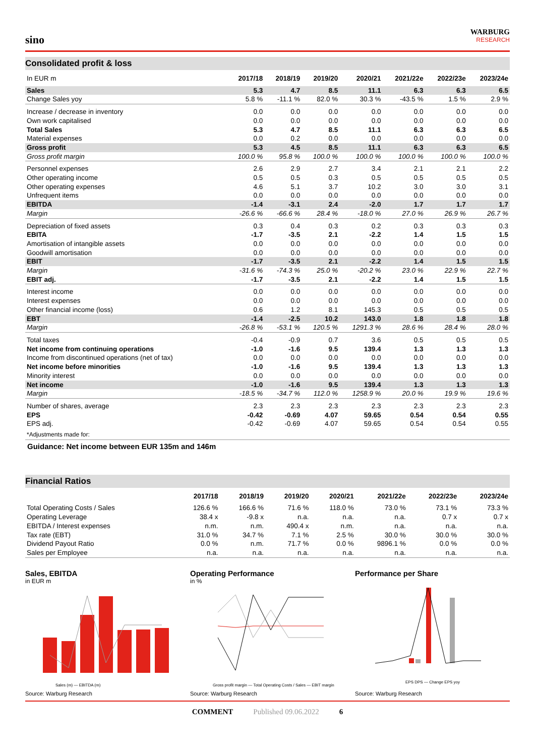sino
WARBURG
RESEARCH
Consolidated profit & loss
| In EUR m | 2017/18 | 2018/19 | 2019/20 | 2020/21 | 2021/22e | 2022/23e | 2023/24e |
| --- | --- | --- | --- | --- | --- | --- | --- |
| Sales | 5.3 | 4.7 | 8.5 | 11.1 | 6.3 | 6.3 | 6.5 |
| Change Sales yoy | 5.8 % | -11.1 % | 82.0 % | 30.3 % | -43.5 % | 1.5 % | 2.9 % |
| Increase / decrease in inventory | 0.0 | 0.0 | 0.0 | 0.0 | 0.0 | 0.0 | 0.0 |
| Own work capitalised | 0.0 | 0.0 | 0.0 | 0.0 | 0.0 | 0.0 | 0.0 |
| Total Sales | 5.3 | 4.7 | 8.5 | 11.1 | 6.3 | 6.3 | 6.5 |
| Material expenses | 0.0 | 0.2 | 0.0 | 0.0 | 0.0 | 0.0 | 0.0 |
| Gross profit | 5.3 | 4.5 | 8.5 | 11.1 | 6.3 | 6.3 | 6.5 |
| Gross profit margin | 100.0 % | 95.8 % | 100.0 % | 100.0 % | 100.0 % | 100.0 % | 100.0 % |
| Personnel expenses | 2.6 | 2.9 | 2.7 | 3.4 | 2.1 | 2.1 | 2.2 |
| Other operating income | 0.5 | 0.5 | 0.3 | 0.5 | 0.5 | 0.5 | 0.5 |
| Other operating expenses | 4.6 | 5.1 | 3.7 | 10.2 | 3.0 | 3.0 | 3.1 |
| Unfrequent items | 0.0 | 0.0 | 0.0 | 0.0 | 0.0 | 0.0 | 0.0 |
| EBITDA | -1.4 | -3.1 | 2.4 | -2.0 | 1.7 | 1.7 | 1.7 |
| Margin | -26.6 % | -66.6 % | 28.4 % | -18.0 % | 27.0 % | 26.9 % | 26.7 % |
| Depreciation of fixed assets | 0.3 | 0.4 | 0.3 | 0.2 | 0.3 | 0.3 | 0.3 |
| EBITA | -1.7 | -3.5 | 2.1 | -2.2 | 1.4 | 1.5 | 1.5 |
| Amortisation of intangible assets | 0.0 | 0.0 | 0.0 | 0.0 | 0.0 | 0.0 | 0.0 |
| Goodwill amortisation | 0.0 | 0.0 | 0.0 | 0.0 | 0.0 | 0.0 | 0.0 |
| EBIT | -1.7 | -3.5 | 2.1 | -2.2 | 1.4 | 1.5 | 1.5 |
| Margin | -31.6 % | -74.3 % | 25.0 % | -20.2 % | 23.0 % | 22.9 % | 22.7 % |
| EBIT adj. | -1.7 | -3.5 | 2.1 | -2.2 | 1.4 | 1.5 | 1.5 |
| Interest income | 0.0 | 0.0 | 0.0 | 0.0 | 0.0 | 0.0 | 0.0 |
| Interest expenses | 0.0 | 0.0 | 0.0 | 0.0 | 0.0 | 0.0 | 0.0 |
| Other financial income (loss) | 0.6 | 1.2 | 8.1 | 145.3 | 0.5 | 0.5 | 0.5 |
| EBT | -1.4 | -2.5 | 10.2 | 143.0 | 1.8 | 1.8 | 1.8 |
| Margin | -26.8 % | -53.1 % | 120.5 % | 1291.3 % | 28.6 % | 28.4 % | 28.0 % |
| Total taxes | -0.4 | -0.9 | 0.7 | 3.6 | 0.5 | 0.5 | 0.5 |
| Net income from continuing operations | -1.0 | -1.6 | 9.5 | 139.4 | 1.3 | 1.3 | 1.3 |
| Income from discontinued operations (net of tax) | 0.0 | 0.0 | 0.0 | 0.0 | 0.0 | 0.0 | 0.0 |
| Net income before minorities | -1.0 | -1.6 | 9.5 | 139.4 | 1.3 | 1.3 | 1.3 |
| Minority interest | 0.0 | 0.0 | 0.0 | 0.0 | 0.0 | 0.0 | 0.0 |
| Net income | -1.0 | -1.6 | 9.5 | 139.4 | 1.3 | 1.3 | 1.3 |
| Margin | -18.5 % | -34.7 % | 112.0 % | 1258.9 % | 20.0 % | 19.9 % | 19.6 % |
| Number of shares, average | 2.3 | 2.3 | 2.3 | 2.3 | 2.3 | 2.3 | 2.3 |
| EPS | -0.42 | -0.69 | 4.07 | 59.65 | 0.54 | 0.54 | 0.55 |
| EPS adj. | -0.42 | -0.69 | 4.07 | 59.65 | 0.54 | 0.54 | 0.55 |
| *Adjustments made for: | | | | | | | |
Guidance: Net income between EUR 135m and 146m
Financial Ratios
| | 2017/18 | 2018/19 | 2019/20 | 2020/21 | 2021/22e | 2022/23e | 2023/24e |
| --- | --- | --- | --- | --- | --- | --- | --- |
| Total Operating Costs / Sales | 126.6 % | 166.6 % | 71.6 % | 118.0 % | 73.0 % | 73.1 % | 73.3 % |
| Operating Leverage | 38.4 x | -9.8 x | n.a. | n.a. | n.a. | 0.7 x | 0.7 x |
| EBITDA / Interest expenses | n.m. | n.m. | 490.4 x | n.m. | n.a. | n.a. | n.a. |
| Tax rate (EBT) | 31.0 % | 34.7 % | 7.1 % | 2.5 % | 30.0 % | 30.0 % | 30.0 % |
| Dividend Payout Ratio | 0.0 % | n.m. | 71.7 % | 0.0 % | 9896.1 % | 0.0 % | 0.0 % |
| Sales per Employee | n.a. | n.a. | n.a. | n.a. | n.a. | n.a. | n.a. |
Sales, EBITDA
in EUR m
Sales (m) — EBITDA (m)
Source: Warburg Research
Operating Performance
in %
Gross profit margin — Total Operating Costs / Sales — EBIT margin
Source: Warburg Research
Performance per Share
EPS DPS — Change EPS yoy
Source: Warburg Research
COMMENT Published 09.06.2022 6